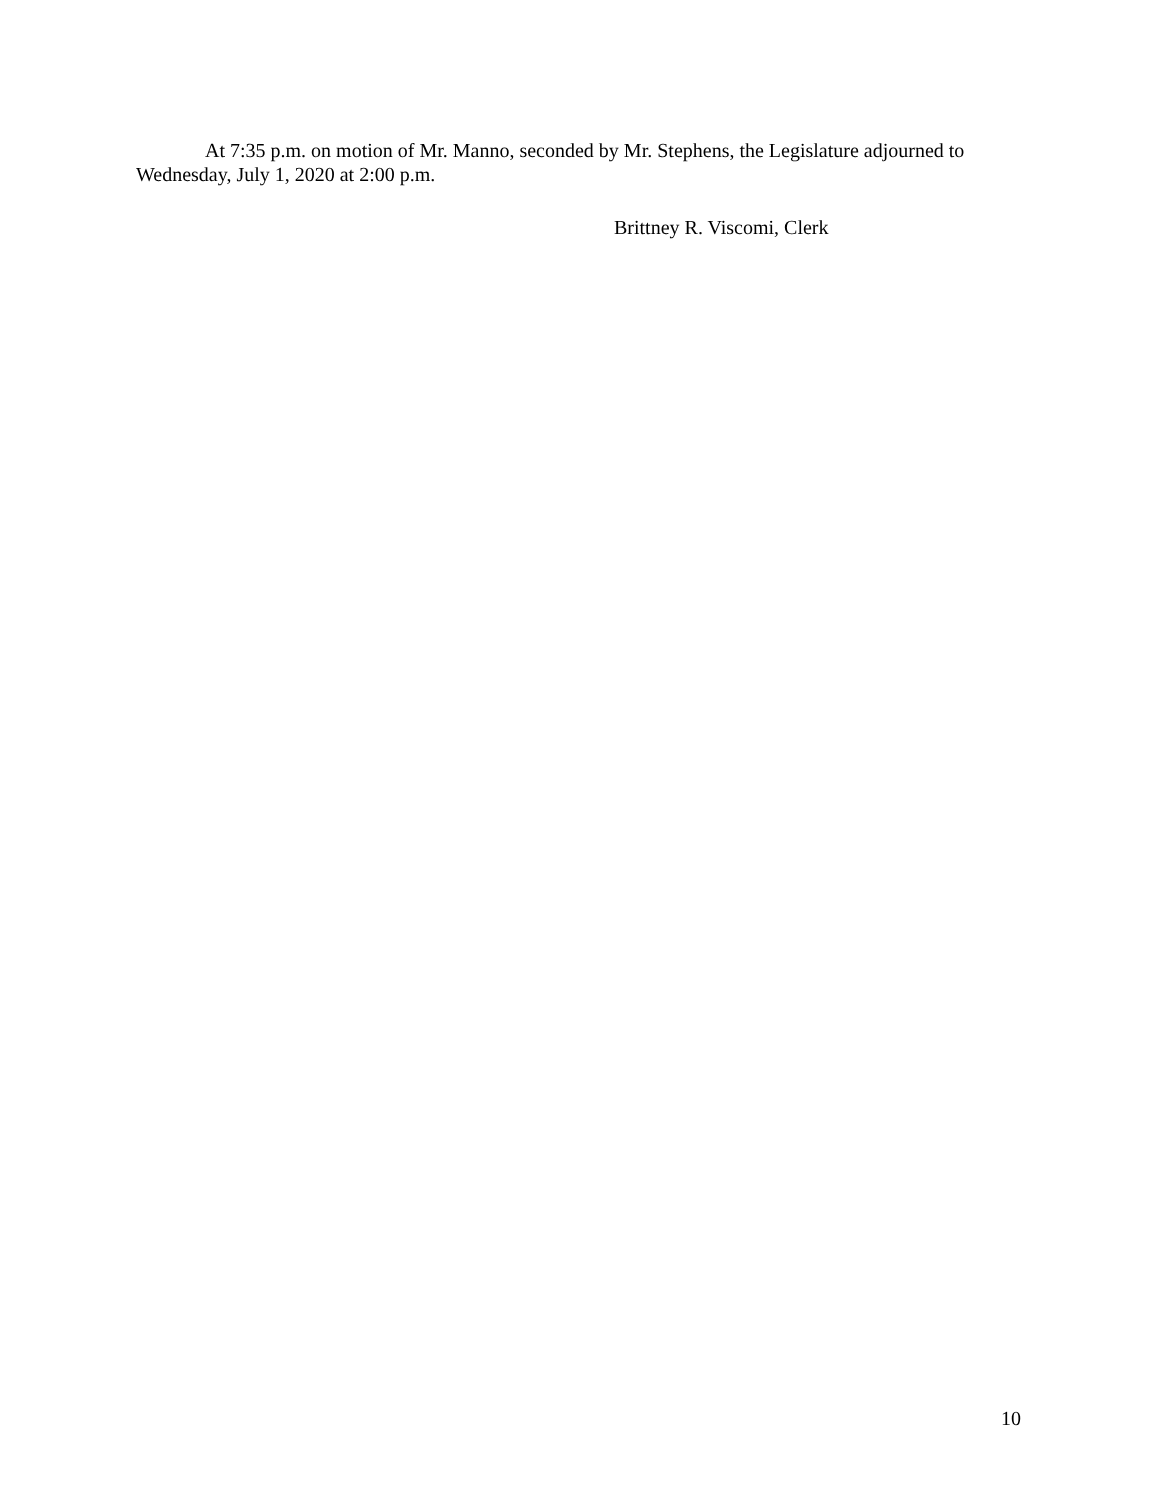At 7:35 p.m. on motion of Mr. Manno, seconded by Mr. Stephens, the Legislature adjourned to Wednesday, July 1, 2020 at 2:00 p.m.
Brittney R. Viscomi, Clerk
10